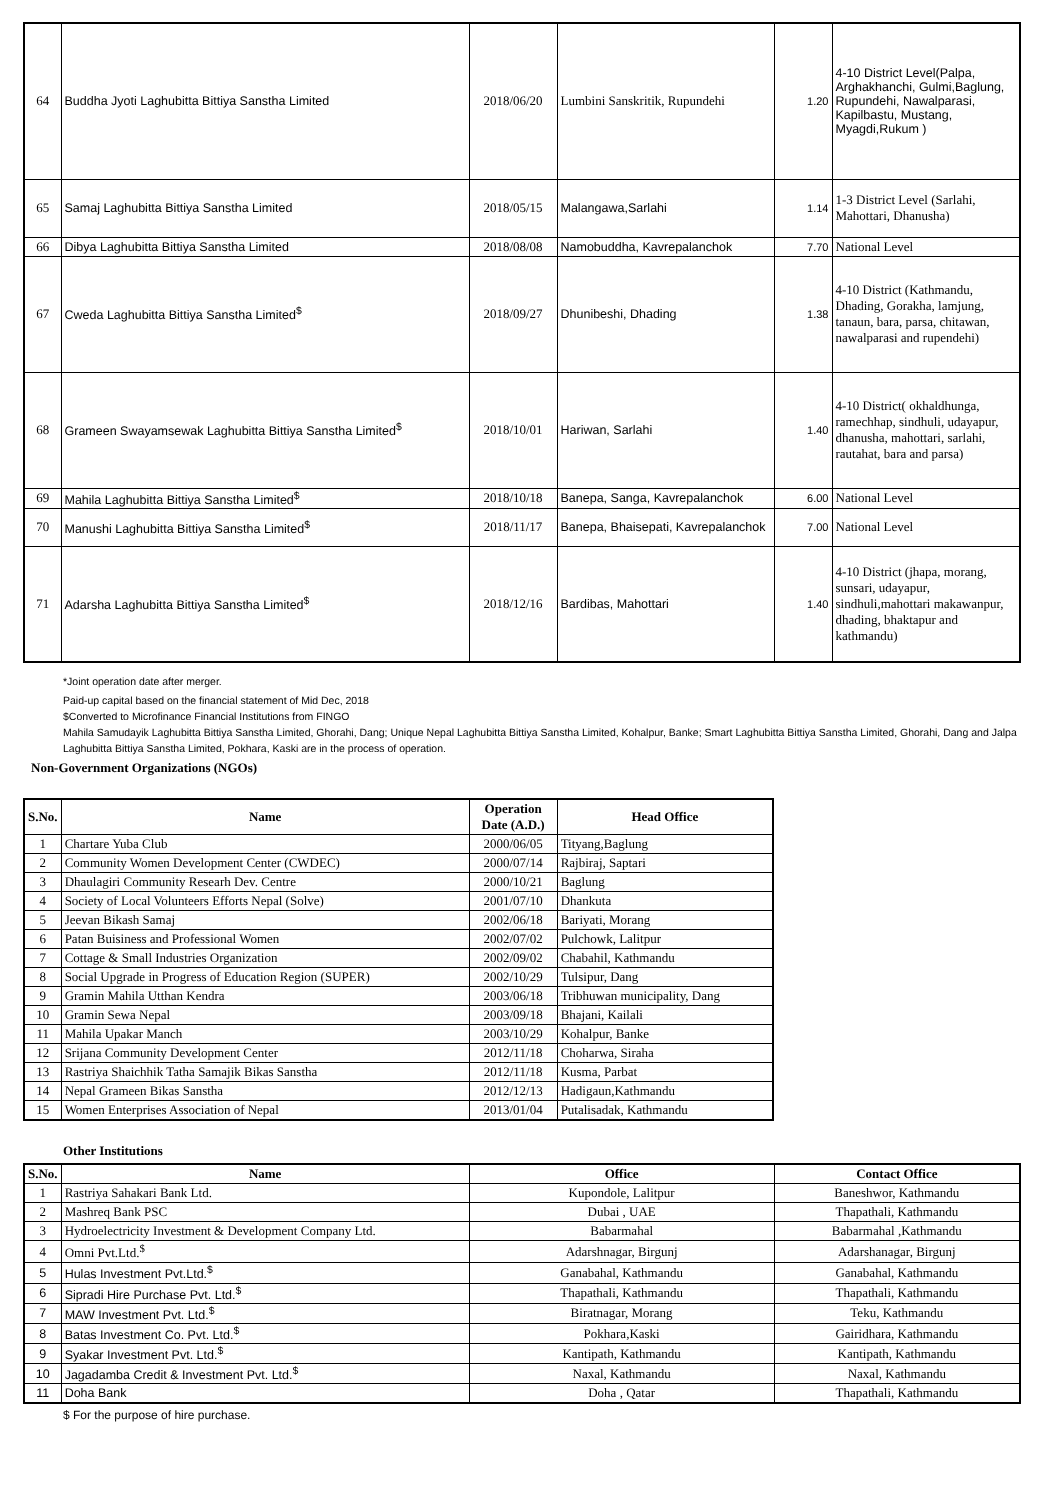| 64 | Buddha Jyoti Laghubitta Bittiya Sanstha Limited | 2018/06/20 | Lumbini Sanskritik, Rupundehi | 1.20 | 4-10 District Level(Palpa, Arghakhanchi, Gulmi,Baglung, Rupundehi, Nawalparasi, Kapilbastu, Mustang, Myagdi,Rukum ) |
| 65 | Samaj Laghubitta Bittiya Sanstha Limited | 2018/05/15 | Malangawa,Sarlahi | 1.14 | 1-3 District Level (Sarlahi, Mahottari, Dhanusha) |
| 66 | Dibya Laghubitta Bittiya Sanstha Limited | 2018/08/08 | Namobuddha, Kavrepalanchok | 7.70 | National Level |
| 67 | Cweda Laghubitta Bittiya Sanstha Limited<sup>$</sup> | 2018/09/27 | Dhunibeshi, Dhading | 1.38 | 4-10 District (Kathmandu, Dhading, Gorakha, lamjung, tanaun, bara, parsa, chitawan, nawalparasi and rupendehi) |
| 68 | Grameen Swayamsewak Laghubitta Bittiya Sanstha Limited<sup>$</sup> | 2018/10/01 | Hariwan, Sarlahi | 1.40 | 4-10 District( okhaldhunga, ramechhap, sindhuli, udayapur, dhanusha, mahottari, sarlahi, rautahat, bara and parsa) |
| 69 | Mahila Laghubitta Bittiya Sanstha Limited<sup>$</sup> | 2018/10/18 | Banepa, Sanga, Kavrepalanchok | 6.00 | National Level |
| 70 | Manushi Laghubitta Bittiya Sanstha Limited<sup>$</sup> | 2018/11/17 | Banepa, Bhaisepati, Kavrepalanchok | 7.00 | National Level |
| 71 | Adarsha Laghubitta Bittiya Sanstha Limited<sup>$</sup> | 2018/12/16 | Bardibas, Mahottari | 1.40 | 4-10 District (jhapa, morang, sunsari, udayapur, sindhuli,mahottari makawanpur, dhading, bhaktapur and kathmandu) |
*Joint operation date after merger.
Paid-up capital based on the financial statement of Mid Dec, 2018
$Converted to Microfinance Financial Institutions from FINGO
Mahila Samudayik Laghubitta Bittiya Sanstha Limited, Ghorahi, Dang; Unique Nepal Laghubitta Bittiya Sanstha Limited, Kohalpur, Banke; Smart Laghubitta Bittiya Sanstha Limited, Ghorahi, Dang and Jalpa Laghubitta Bittiya Sanstha Limited, Pokhara, Kaski are in the process of operation.
Non-Government Organizations (NGOs)
| S.No. | Name | Operation Date (A.D.) | Head Office |
| --- | --- | --- | --- |
| 1 | Chartare Yuba Club | 2000/06/05 | Tityang,Baglung |
| 2 | Community Women Development Center (CWDEC) | 2000/07/14 | Rajbiraj, Saptari |
| 3 | Dhaulagiri Community Researh Dev. Centre | 2000/10/21 | Baglung |
| 4 | Society of Local Volunteers Efforts Nepal (Solve) | 2001/07/10 | Dhankuta |
| 5 | Jeevan Bikash Samaj | 2002/06/18 | Bariyati, Morang |
| 6 | Patan Buisiness and Professional Women | 2002/07/02 | Pulchowk, Lalitpur |
| 7 | Cottage & Small Industries Organization | 2002/09/02 | Chabahil, Kathmandu |
| 8 | Social Upgrade in Progress of Education Region (SUPER) | 2002/10/29 | Tulsipur, Dang |
| 9 | Gramin Mahila Utthan Kendra | 2003/06/18 | Tribhuwan municipality, Dang |
| 10 | Gramin Sewa Nepal | 2003/09/18 | Bhajani, Kailali |
| 11 | Mahila Upakar Manch | 2003/10/29 | Kohalpur, Banke |
| 12 | Srijana Community Development Center | 2012/11/18 | Choharwa, Siraha |
| 13 | Rastriya Shaichhik Tatha Samajik Bikas Sanstha | 2012/11/18 | Kusma, Parbat |
| 14 | Nepal Grameen Bikas Sanstha | 2012/12/13 | Hadigaun,Kathmandu |
| 15 | Women Enterprises Association of Nepal | 2013/01/04 | Putalisadak, Kathmandu |
Other Institutions
| S.No. | Name | Office | Contact Office |
| --- | --- | --- | --- |
| 1 | Rastriya Sahakari Bank Ltd. | Kupondole, Lalitpur | Baneshwor, Kathmandu |
| 2 | Mashreq Bank PSC | Dubai , UAE | Thapathali, Kathmandu |
| 3 | Hydroelectricity Investment & Development Company Ltd. | Babarmahal | Babarmahal ,Kathmandu |
| 4 | Omni Pvt.Ltd.<sup>$</sup> | Adarshnagar, Birgunj | Adarshanagar, Birgunj |
| 5 | Hulas Investment Pvt.Ltd.<sup>$</sup> | Ganabahal, Kathmandu | Ganabahal, Kathmandu |
| 6 | Sipradi Hire Purchase Pvt. Ltd.<sup>$</sup> | Thapathali, Kathmandu | Thapathali, Kathmandu |
| 7 | MAW Investment Pvt. Ltd.<sup>$</sup> | Biratnagar, Morang | Teku, Kathmandu |
| 8 | Batas Investment Co. Pvt. Ltd.<sup>$</sup> | Pokhara,Kaski | Gairidhara, Kathmandu |
| 9 | Syakar Investment Pvt. Ltd.<sup>$</sup> | Kantipath, Kathmandu | Kantipath, Kathmandu |
| 10 | Jagadamba Credit & Investment Pvt. Ltd.<sup>$</sup> | Naxal, Kathmandu | Naxal, Kathmandu |
| 11 | Doha Bank | Doha , Qatar | Thapathali, Kathmandu |
$ For the purpose of hire purchase.